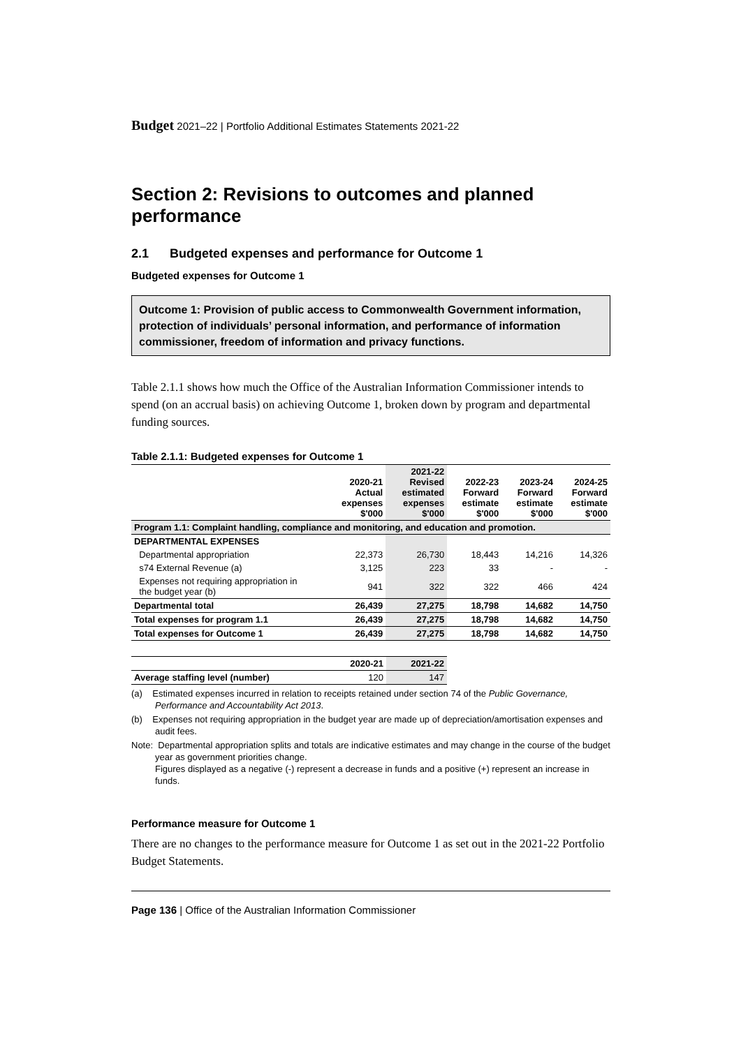Budget 2021–22 | Portfolio Additional Estimates Statements 2021-22
Section 2: Revisions to outcomes and planned performance
2.1 Budgeted expenses and performance for Outcome 1
Budgeted expenses for Outcome 1
Outcome 1: Provision of public access to Commonwealth Government information, protection of individuals’ personal information, and performance of information commissioner, freedom of information and privacy functions.
Table 2.1.1 shows how much the Office of the Australian Information Commissioner intends to spend (on an accrual basis) on achieving Outcome 1, broken down by program and departmental funding sources.
Table 2.1.1: Budgeted expenses for Outcome 1
| | 2020-21 Actual expenses $'000 | 2021-22 Revised estimated expenses $'000 | 2022-23 Forward estimate $'000 | 2023-24 Forward estimate $'000 | 2024-25 Forward estimate $'000 |
| --- | --- | --- | --- | --- | --- |
| Program 1.1: Complaint handling, compliance and monitoring, and education and promotion. | | | | | |
| DEPARTMENTAL EXPENSES | | | | | |
| Departmental appropriation | 22,373 | 26,730 | 18,443 | 14,216 | 14,326 |
| s74 External Revenue (a) | 3,125 | 223 | 33 | - | - |
| Expenses not requiring appropriation in the budget year (b) | 941 | 322 | 322 | 466 | 424 |
| Departmental total | 26,439 | 27,275 | 18,798 | 14,682 | 14,750 |
| Total expenses for program 1.1 | 26,439 | 27,275 | 18,798 | 14,682 | 14,750 |
| Total expenses for Outcome 1 | 26,439 | 27,275 | 18,798 | 14,682 | 14,750 |
| | 2020-21 | 2021-22 |
| --- | --- | --- |
| Average staffing level (number) | 120 | 147 |
(a) Estimated expenses incurred in relation to receipts retained under section 74 of the Public Governance, Performance and Accountability Act 2013.
(b) Expenses not requiring appropriation in the budget year are made up of depreciation/amortisation expenses and audit fees.
Note: Departmental appropriation splits and totals are indicative estimates and may change in the course of the budget year as government priorities change.
Figures displayed as a negative (-) represent a decrease in funds and a positive (+) represent an increase in funds.
Performance measure for Outcome 1
There are no changes to the performance measure for Outcome 1 as set out in the 2021-22 Portfolio Budget Statements.
Page 136 | Office of the Australian Information Commissioner